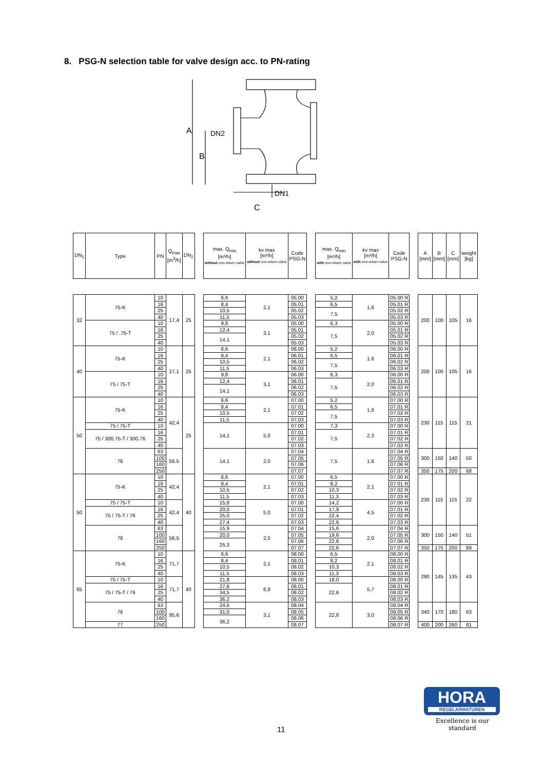8. PSG-N selection table for valve design acc. to PN-rating
A
B
DN2
DN1
C
| DN<sub>1</sub> | Type | PN | Q<sub>max</sub> [m<sup>3</sup>/h] | DN<sub>2</sub> | | max. Q<sub>min</sub> [m³/h] without non-return valve | kv max [m³/h] without non-return valve | Code PSG-N | | max. Q<sub>min</sub> [m³/h] with non-return valve | kv max [m³/h] with non-return valve | Code PSG-N | | A [mm] | B [mm] | C [mm] | weight [kg] |
| --- | --- | --- | --- | --- | --- | --- | --- | --- | --- | --- | --- | --- | --- | --- | --- | --- | --- |
| 32 | 75-K | 10 | 17,4 | 25 | | 6,6 | 2,1 | 05.00 | | 5,2 | 1,6 | 05.00 R | | 200 | 100 | 105 | 16 |
| | | 16 | | | | 8,4 | | 05.01 | | 6,5 | | 05.01 R | | | | | |
| | | 25 | | | | 10,5 | | 05.02 | | 7,5 | | 05.02 R | | | | | |
| | | 40 | | | | 11,5 | | 05.03 | | | | 05.03 R | | | | | |
| | 75 / .75-T | 10 | | | | 9,8 | 3,1 | 05.00 | | 6,3 | 2,0 | 05.00 R | | | | | |
| | | 16 | | | | 12,4 | | 05.01 | | 7,5 | | 05.01 R | | | | | |
| | | 25 | | | | 14,1 | | 05.02 | | | | 05.02 R | | | | | |
| | | 40 | | | | | | 05.03 | | | | 05.03 R | | | | | |
| 40 | 75-K | 10 | 27,1 | 25 | | 6,6 | 2,1 | 06.00 | | 5,2 | 1,6 | 06.00 R | | 200 | 100 | 105 | 16 |
| | | 16 | | | | 8,4 | | 06.01 | | 6,5 | | 06.01 R | | | | | |
| | | 25 | | | | 10,5 | | 06.02 | | 7,5 | | 06.02 R | | | | | |
| | | 40 | | | | 11,5 | | 06.03 | | | | 06.03 R | | | | | |
| | 75 / 75-T | 10 | | | | 9,8 | 3,1 | 06.00 | | 6,3 | 2,0 | 06.00 R | | | | | |
| | | 16 | | | | 12,4 | | 06.01 | | 7,5 | | 06.01 R | | | | | |
| | | 25 | | | | 14,1 | | 06.02 | | | | 06.02 R | | | | | |
| | | 40 | | | | | | 06.03 | | | | 06.03 R | | | | | |
| 50 | 75-K | 10 | 42,4 | 25 | | 6,6 | 2,1 | 07.00 | | 5,2 | 1,6 | 07.00 R | | 230 | 115 | 115 | 21 |
| | | 16 | | | | 8,4 | | 07.01 | | 6,5 | | 07.01 R | | | | | |
| | | 25 | | | | 10,5 | | 07.02 | | 7,5 | | 07.02 R | | | | | |
| | | 40 | | | | 11,5 | | 07.03 | | | | 07.03 R | | | | | |
| | 75 / 75-T | 10 | | | | 14,1 | 5,0 | 07.00 | | 7,3 | 2,3 | 07.00 R | | | | | |
| | 75 / 300.75-T / 300.76 | 16 | | | | | | 07.01 | | 7,5 | | 07.01 R | | | | | |
| | | 25 | | | | | | 07.02 | | | | 07.02 R | | | | | |
| | | 40 | | | | | | 07.03 | | | | 07.03 R | | | | | |
| | 76 | 63 | 56,5 | | | 14,1 | 2,0 | 07.04 | | 7,5 | 1,6 | 07.04 R | | 300 | 150 | 140 | 50 |
| | | 100 | | | | | | 07.05 | | | | 07.05 R | | | | | |
| | | 160 | | | | | | 07.06 | | | | 07.06 R | | | | | |
| | | 250 | | | | | | 07.07 | | | | 07.07 R | | 350 | 175 | 200 | 68 |
| 50 | 75-K | 10 | 42,4 | 40 | | 6,6 | 2,1 | 07.00 | | 6,5 | 2,1 | 07.00 R | | 230 | 115 | 115 | 22 |
| | | 16 | | | | 8,4 | | 07.01 | | 8,2 | | 07.01 R | | | | | |
| | | 25 | | | | 10,5 | | 07.02 | | 10,3 | | 07.02 R | | | | | |
| | | 40 | | | | 11,5 | | 07.03 | | 11,3 | | 07.03 R | | | | | |
| | 75 / 75-T | 10 | 42,4 | | | 15,8 | 5,0 | 07.00 | | 14,2 | 4,5 | 07.00 R | | | | | |
| | 75 / 75-T / 76 | 16 | | | | 20,0 | | 07.01 | | 17,9 | | 07.01 R | | | | | |
| | | 25 | | | | 25,0 | | 07.02 | | 22,4 | | 07.02 R | | | | | |
| | | 40 | | | | 27,4 | | 07.03 | | 22,6 | | 07.03 R | | | | | |
| | 76 | 63 | 56,5 | | | 15,9 | 2,0 | 07.04 | | 15,6 | 2,0 | 07.04 R | | 300 | 150 | 140 | 51 |
| | | 100 | | | | 20,0 | | 07.05 | | 19,6 | | 07.05 R | | | | | |
| | | 160 | | | | 25,3 | | 07.06 | | 22,6 | | 07.06 R | | | | | |
| | | 250 | | | | | | 07.07 | | 22,6 | | 07.07 R | | 350 | 175 | 200 | 69 |
| 65 | 75-K | 10 | 71,7 | 40 | | 6,6 | 2,1 | 08.00 | | 6,5 | 2,1 | 08.00 R | | 290 | 145 | 135 | 43 |
| | | 16 | | | | 8,4 | | 08.01 | | 8,2 | | 08.01 R | | | | | |
| | | 25 | | | | 10,5 | | 08.02 | | 10,3 | | 08.02 R | | | | | |
| | | 40 | | | | 11,5 | | 08.03 | | 11,3 | | 08.03 R | | | | | |
| | 75 / 75-T | 10 | 71,7 | | | 21,8 | 6,9 | 08.00 | | 18,0 | 5,7 | 08.00 R | | | | | |
| | 75 / 75-T / 76 | 16 | | | | 27,6 | | 08.01 | | 22,6 | | 08.01 R | | | | | |
| | | 25 | | | | 34,5 | | 08.02 | | | | 08.02 R | | | | | |
| | | 40 | | | | 36,2 | | 08.03 | | | | 08.03 R | | | | | |
| | 76 | 63 | 95,6 | | | 24,6 | 3,1 | 08.04 | | 22,6 | 3,0 | 08.04 R | | 340 | 170 | 180 | 63 |
| | | 100 | | | | 31,0 | | 08.05 | | | | 08.05 R | | | | | |
| | | 160 | | | | 36,2 | | 08.06 | | | | 08.06 R | | | | | |
| | 77 | 250 | | | | | | 08.07 | | | | 08.07 R | | 400 | 200 | 260 | 81 |
HORA
REGELARMATUREN
Excellence is our standard
11